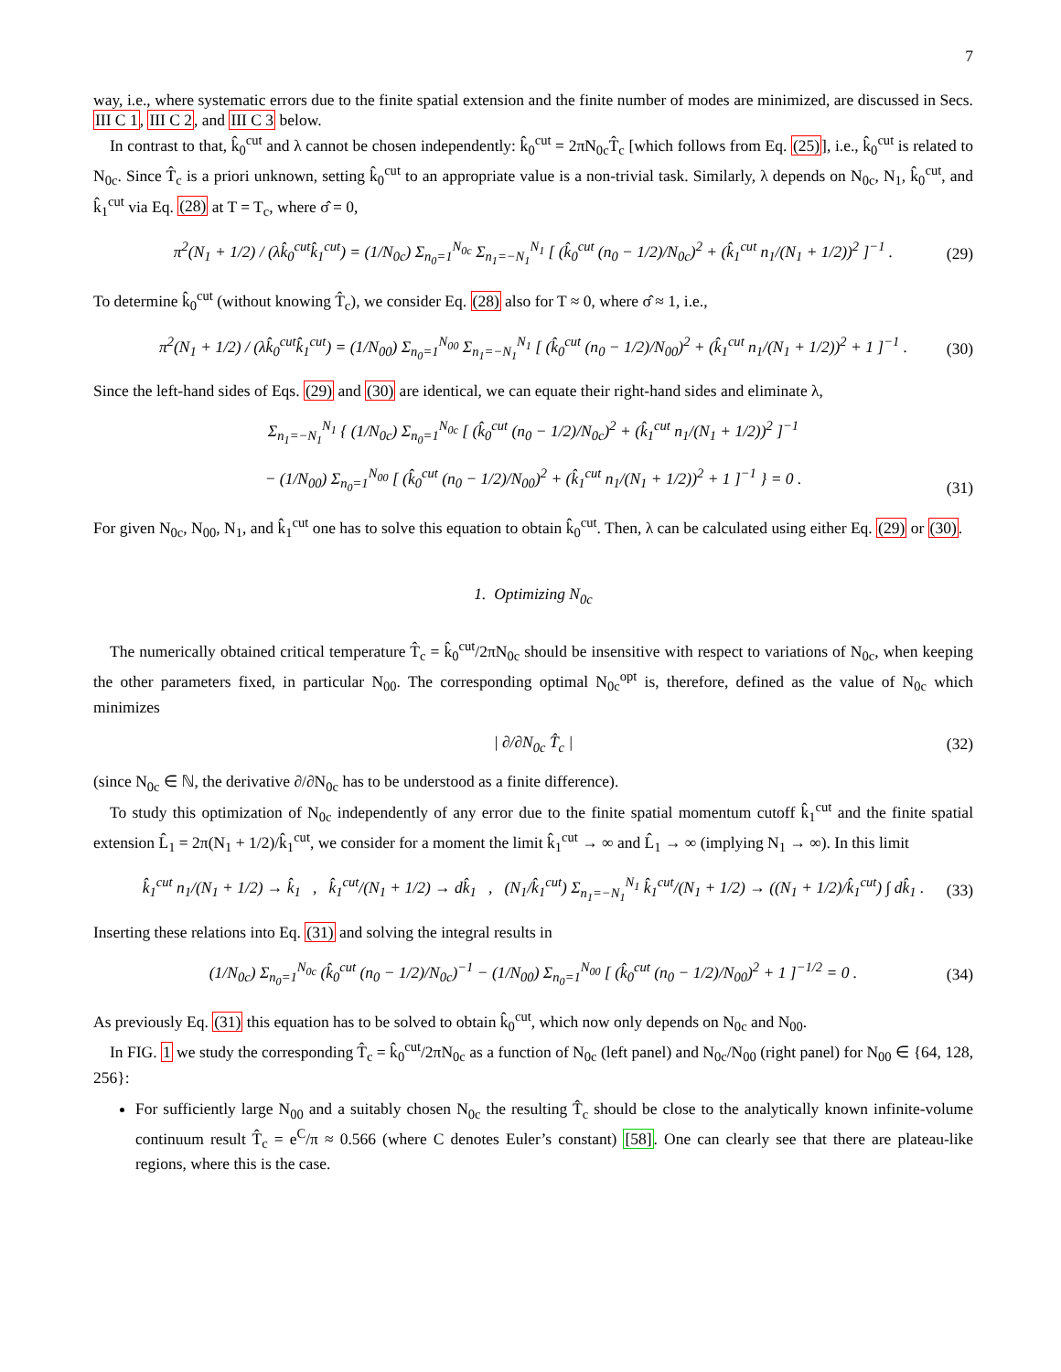7
way, i.e., where systematic errors due to the finite spatial extension and the finite number of modes are minimized, are discussed in Secs. III C 1, III C 2, and III C 3 below.
In contrast to that, k̂<sub>0</sub><sup>cut</sup> and λ cannot be chosen independently: k̂<sub>0</sub><sup>cut</sup> = 2πN<sub>0c</sub>T̂<sub>c</sub> [which follows from Eq. (25)], i.e., k̂<sub>0</sub><sup>cut</sup> is related to N<sub>0c</sub>. Since T̂<sub>c</sub> is a priori unknown, setting k̂<sub>0</sub><sup>cut</sup> to an appropriate value is a non-trivial task. Similarly, λ depends on N<sub>0c</sub>, N<sub>1</sub>, k̂<sub>0</sub><sup>cut</sup>, and k̂<sub>1</sub><sup>cut</sup> via Eq. (28) at T = T<sub>c</sub>, where σ̂ = 0,
π<sup>2</sup>(N<sub>1</sub> + 1/2) / (λk̂<sub>0</sub><sup>cut</sup>k̂<sub>1</sub><sup>cut</sup>) = (1/N<sub>0c</sub>) Σ<sub>n<sub>0</sub>=1</sub><sup>N<sub>0c</sub></sup> Σ<sub>n<sub>1</sub>=−N<sub>1</sub></sub><sup>N<sub>1</sub></sup> [ (k̂<sub>0</sub><sup>cut</sup> (n<sub>0</sub> − 1/2)/N<sub>0c</sub>)<sup>2</sup> + (k̂<sub>1</sub><sup>cut</sup> n<sub>1</sub>/(N<sub>1</sub> + 1/2))<sup>2</sup> ]<sup>−1</sup> . (29)
To determine k̂<sub>0</sub><sup>cut</sup> (without knowing T̂<sub>c</sub>), we consider Eq. (28) also for T ≈ 0, where σ̂ ≈ 1, i.e.,
π<sup>2</sup>(N<sub>1</sub> + 1/2) / (λk̂<sub>0</sub><sup>cut</sup>k̂<sub>1</sub><sup>cut</sup>) = (1/N<sub>00</sub>) Σ<sub>n<sub>0</sub>=1</sub><sup>N<sub>00</sub></sup> Σ<sub>n<sub>1</sub>=−N<sub>1</sub></sub><sup>N<sub>1</sub></sup> [ (k̂<sub>0</sub><sup>cut</sup> (n<sub>0</sub> − 1/2)/N<sub>00</sub>)<sup>2</sup> + (k̂<sub>1</sub><sup>cut</sup> n<sub>1</sub>/(N<sub>1</sub> + 1/2))<sup>2</sup> + 1 ]<sup>−1</sup> . (30)
Since the left-hand sides of Eqs. (29) and (30) are identical, we can equate their right-hand sides and eliminate λ,
Σ<sub>n<sub>1</sub>=−N<sub>1</sub></sub><sup>N<sub>1</sub></sup> { (1/N<sub>0c</sub>) Σ<sub>n<sub>0</sub>=1</sub><sup>N<sub>0c</sub></sup> [ (k̂<sub>0</sub><sup>cut</sup> (n<sub>0</sub> − 1/2)/N<sub>0c</sub>)<sup>2</sup> + (k̂<sub>1</sub><sup>cut</sup> n<sub>1</sub>/(N<sub>1</sub> + 1/2))<sup>2</sup> ]<sup>−1</sup>
− (1/N<sub>00</sub>) Σ<sub>n<sub>0</sub>=1</sub><sup>N<sub>00</sub></sup> [ (k̂<sub>0</sub><sup>cut</sup> (n<sub>0</sub> − 1/2)/N<sub>00</sub>)<sup>2</sup> + (k̂<sub>1</sub><sup>cut</sup> n<sub>1</sub>/(N<sub>1</sub> + 1/2))<sup>2</sup> + 1 ]<sup>−1</sup> } = 0 .
(31)
For given N<sub>0c</sub>, N<sub>00</sub>, N<sub>1</sub>, and k̂<sub>1</sub><sup>cut</sup> one has to solve this equation to obtain k̂<sub>0</sub><sup>cut</sup>. Then, λ can be calculated using either Eq. (29) or (30).
1. Optimizing N<sub>0c</sub>
The numerically obtained critical temperature T̂<sub>c</sub> = k̂<sub>0</sub><sup>cut</sup>/2πN<sub>0c</sub> should be insensitive with respect to variations of N<sub>0c</sub>, when keeping the other parameters fixed, in particular N<sub>00</sub>. The corresponding optimal N<sub>0c</sub><sup>opt</sup> is, therefore, defined as the value of N<sub>0c</sub> which minimizes
| ∂/∂N<sub>0c</sub> T̂<sub>c</sub> | (32)
(since N<sub>0c</sub> ∈ ℕ, the derivative ∂/∂N<sub>0c</sub> has to be understood as a finite difference).
To study this optimization of N<sub>0c</sub> independently of any error due to the finite spatial momentum cutoff k̂<sub>1</sub><sup>cut</sup> and the finite spatial extension L̂<sub>1</sub> = 2π(N<sub>1</sub> + 1/2)/k̂<sub>1</sub><sup>cut</sup>, we consider for a moment the limit k̂<sub>1</sub><sup>cut</sup> → ∞ and L̂<sub>1</sub> → ∞ (implying N<sub>1</sub> → ∞). In this limit
k̂<sub>1</sub><sup>cut</sup> n<sub>1</sub>/(N<sub>1</sub> + 1/2) → k̂<sub>1</sub> , k̂<sub>1</sub><sup>cut</sup>/(N<sub>1</sub> + 1/2) → dk̂<sub>1</sub> , (N<sub>1</sub>/k̂<sub>1</sub><sup>cut</sup>) Σ<sub>n<sub>1</sub>=−N<sub>1</sub></sub><sup>N<sub>1</sub></sup> k̂<sub>1</sub><sup>cut</sup>/(N<sub>1</sub> + 1/2) → ((N<sub>1</sub> + 1/2)/k̂<sub>1</sub><sup>cut</sup>) ∫ dk̂<sub>1</sub> . (33)
Inserting these relations into Eq. (31) and solving the integral results in
(1/N<sub>0c</sub>) Σ<sub>n<sub>0</sub>=1</sub><sup>N<sub>0c</sub></sup> (k̂<sub>0</sub><sup>cut</sup> (n<sub>0</sub> − 1/2)/N<sub>0c</sub>)<sup>−1</sup> − (1/N<sub>00</sub>) Σ<sub>n<sub>0</sub>=1</sub><sup>N<sub>00</sub></sup> [ (k̂<sub>0</sub><sup>cut</sup> (n<sub>0</sub> − 1/2)/N<sub>00</sub>)<sup>2</sup> + 1 ]<sup>−1/2</sup> = 0 . (34)
As previously Eq. (31) this equation has to be solved to obtain k̂<sub>0</sub><sup>cut</sup>, which now only depends on N<sub>0c</sub> and N<sub>00</sub>.
In FIG. 1 we study the corresponding T̂<sub>c</sub> = k̂<sub>0</sub><sup>cut</sup>/2πN<sub>0c</sub> as a function of N<sub>0c</sub> (left panel) and N<sub>0c</sub>/N<sub>00</sub> (right panel) for N<sub>00</sub> ∈ {64, 128, 256}:
For sufficiently large N<sub>00</sub> and a suitably chosen N<sub>0c</sub> the resulting T̂<sub>c</sub> should be close to the analytically known infinite-volume continuum result T̂<sub>c</sub> = e<sup>C</sup>/π ≈ 0.566 (where C denotes Euler’s constant) [58]. One can clearly see that there are plateau-like regions, where this is the case.